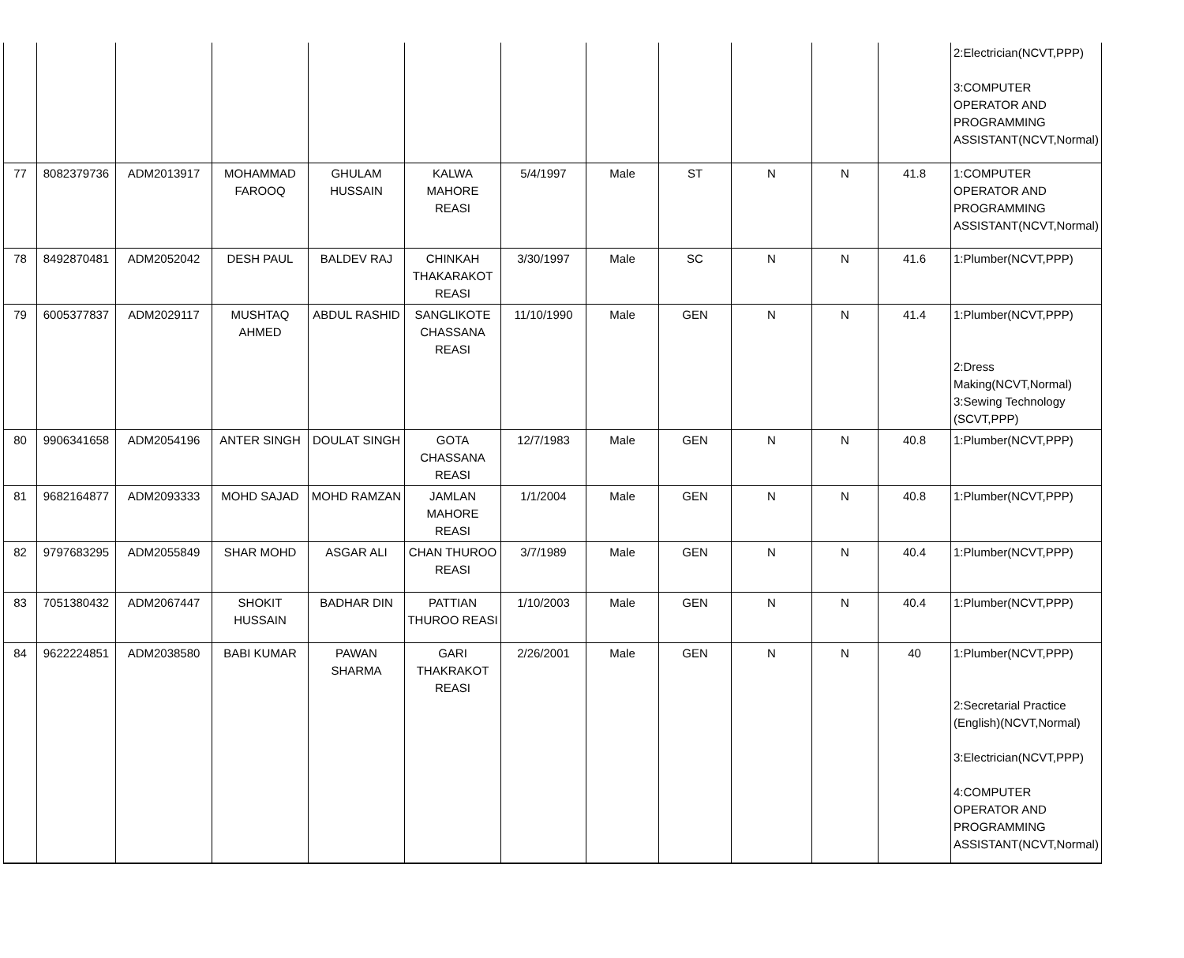| | | | | | | | | | | | | 2:Electrician(NCVT,PPP) 3:COMPUTER OPERATOR AND PROGRAMMING ASSISTANT(NCVT,Normal) |
| 77 | 8082379736 | ADM2013917 | MOHAMMAD FAROOQ | GHULAM HUSSAIN | KALWA MAHORE REASI | 5/4/1997 | Male | ST | N | N | 41.8 | 1:COMPUTER OPERATOR AND PROGRAMMING ASSISTANT(NCVT,Normal) |
| 78 | 8492870481 | ADM2052042 | DESH PAUL | BALDEV RAJ | CHINKAH THAKARAKOT REASI | 3/30/1997 | Male | SC | N | N | 41.6 | 1:Plumber(NCVT,PPP) |
| 79 | 6005377837 | ADM2029117 | MUSHTAQ AHMED | ABDUL RASHID | SANGLIKOTE CHASSANA REASI | 11/10/1990 | Male | GEN | N | N | 41.4 | 1:Plumber(NCVT,PPP) 2:Dress Making(NCVT,Normal) 3:Sewing Technology (SCVT,PPP) |
| 80 | 9906341658 | ADM2054196 | ANTER SINGH | DOULAT SINGH | GOTA CHASSANA REASI | 12/7/1983 | Male | GEN | N | N | 40.8 | 1:Plumber(NCVT,PPP) |
| 81 | 9682164877 | ADM2093333 | MOHD SAJAD | MOHD RAMZAN | JAMLAN MAHORE REASI | 1/1/2004 | Male | GEN | N | N | 40.8 | 1:Plumber(NCVT,PPP) |
| 82 | 9797683295 | ADM2055849 | SHAR MOHD | ASGAR ALI | CHAN THUROO REASI | 3/7/1989 | Male | GEN | N | N | 40.4 | 1:Plumber(NCVT,PPP) |
| 83 | 7051380432 | ADM2067447 | SHOKIT HUSSAIN | BADHAR DIN | PATTIAN THUROO REASI | 1/10/2003 | Male | GEN | N | N | 40.4 | 1:Plumber(NCVT,PPP) |
| 84 | 9622224851 | ADM2038580 | BABI KUMAR | PAWAN SHARMA | GARI THAKRAKOT REASI | 2/26/2001 | Male | GEN | N | N | 40 | 1:Plumber(NCVT,PPP) 2:Secretarial Practice (English)(NCVT,Normal) 3:Electrician(NCVT,PPP) 4:COMPUTER OPERATOR AND PROGRAMMING ASSISTANT(NCVT,Normal) |